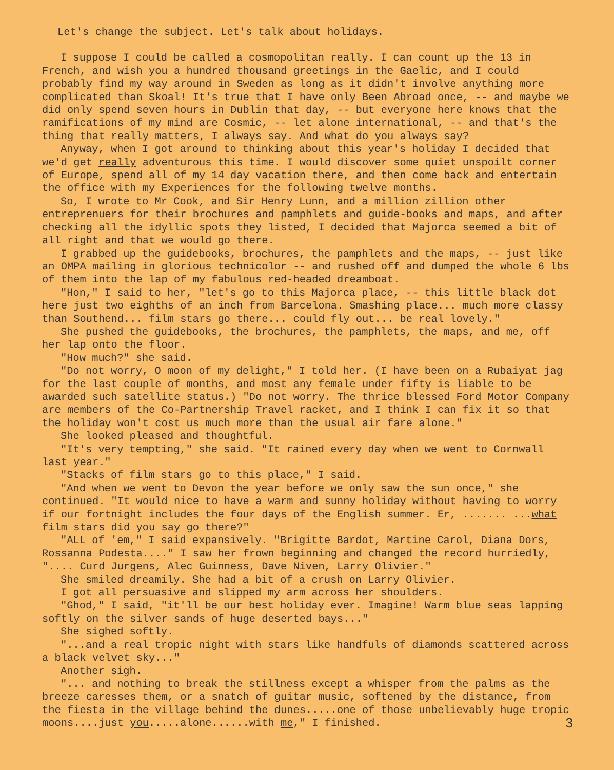Let's change the subject. Let's talk about holidays.
I suppose I could be called a cosmopolitan really. I can count up the 13 in French, and wish you a hundred thousand greetings in the Gaelic, and I could probably find my way around in Sweden as long as it didn't involve anything more complicated than Skoal! It's true that I have only Been Abroad once, -- and maybe we did only spend seven hours in Dublin that day, -- but everyone here knows that the ramifications of my mind are Cosmic, -- let alone international, -- and that's the thing that really matters, I always say. And what do you always say?
Anyway, when I got around to thinking about this year's holiday I decided that we'd get really adventurous this time. I would discover some quiet unspoilt corner of Europe, spend all of my 14 day vacation there, and then come back and entertain the office with my Experiences for the following twelve months.
So, I wrote to Mr Cook, and Sir Henry Lunn, and a million zillion other entreprenuers for their brochures and pamphlets and guide-books and maps, and after checking all the idyllic spots they listed, I decided that Majorca seemed a bit of all right and that we would go there.
I grabbed up the guidebooks, brochures, the pamphlets and the maps, -- just like an OMPA mailing in glorious technicolor -- and rushed off and dumped the whole 6 lbs of them into the lap of my fabulous red-headed dreamboat.
"Hon," I said to her, "let's go to this Majorca place, -- this little black dot here just two eighths of an inch from Barcelona. Smashing place... much more classy than Southend... film stars go there... could fly out... be real lovely."
She pushed the guidebooks, the brochures, the pamphlets, the maps, and me, off her lap onto the floor.
"How much?" she said.
"Do not worry, O moon of my delight," I told her. (I have been on a Rubaiyat jag for the last couple of months, and most any female under fifty is liable to be awarded such satellite status.) "Do not worry. The thrice blessed Ford Motor Company are members of the Co-Partnership Travel racket, and I think I can fix it so that the holiday won't cost us much more than the usual air fare alone."
She looked pleased and thoughtful.
"It's very tempting," she said. "It rained every day when we went to Cornwall last year."
"Stacks of film stars go to this place," I said.
"And when we went to Devon the year before we only saw the sun once," she continued. "It would nice to have a warm and sunny holiday without having to worry if our fortnight includes the four days of the English summer. Er, ....... ...what film stars did you say go there?"
"ALL of 'em," I said expansively. "Brigitte Bardot, Martine Carol, Diana Dors, Rossanna Podesta...." I saw her frown beginning and changed the record hurriedly, ".... Curd Jurgens, Alec Guinness, Dave Niven, Larry Olivier."
She smiled dreamily. She had a bit of a crush on Larry Olivier.
I got all persuasive and slipped my arm across her shoulders.
"Ghod," I said, "it'll be our best holiday ever. Imagine! Warm blue seas lapping softly on the silver sands of huge deserted bays..."
She sighed softly.
"...and a real tropic night with stars like handfuls of diamonds scattered across a black velvet sky..."
Another sigh.
"... and nothing to break the stillness except a whisper from the palms as the breeze caresses them, or a snatch of guitar music, softened by the distance, from the fiesta in the village behind the dunes.....one of those unbelievably huge tropic moons....just you.....alone......with me," I finished. 3